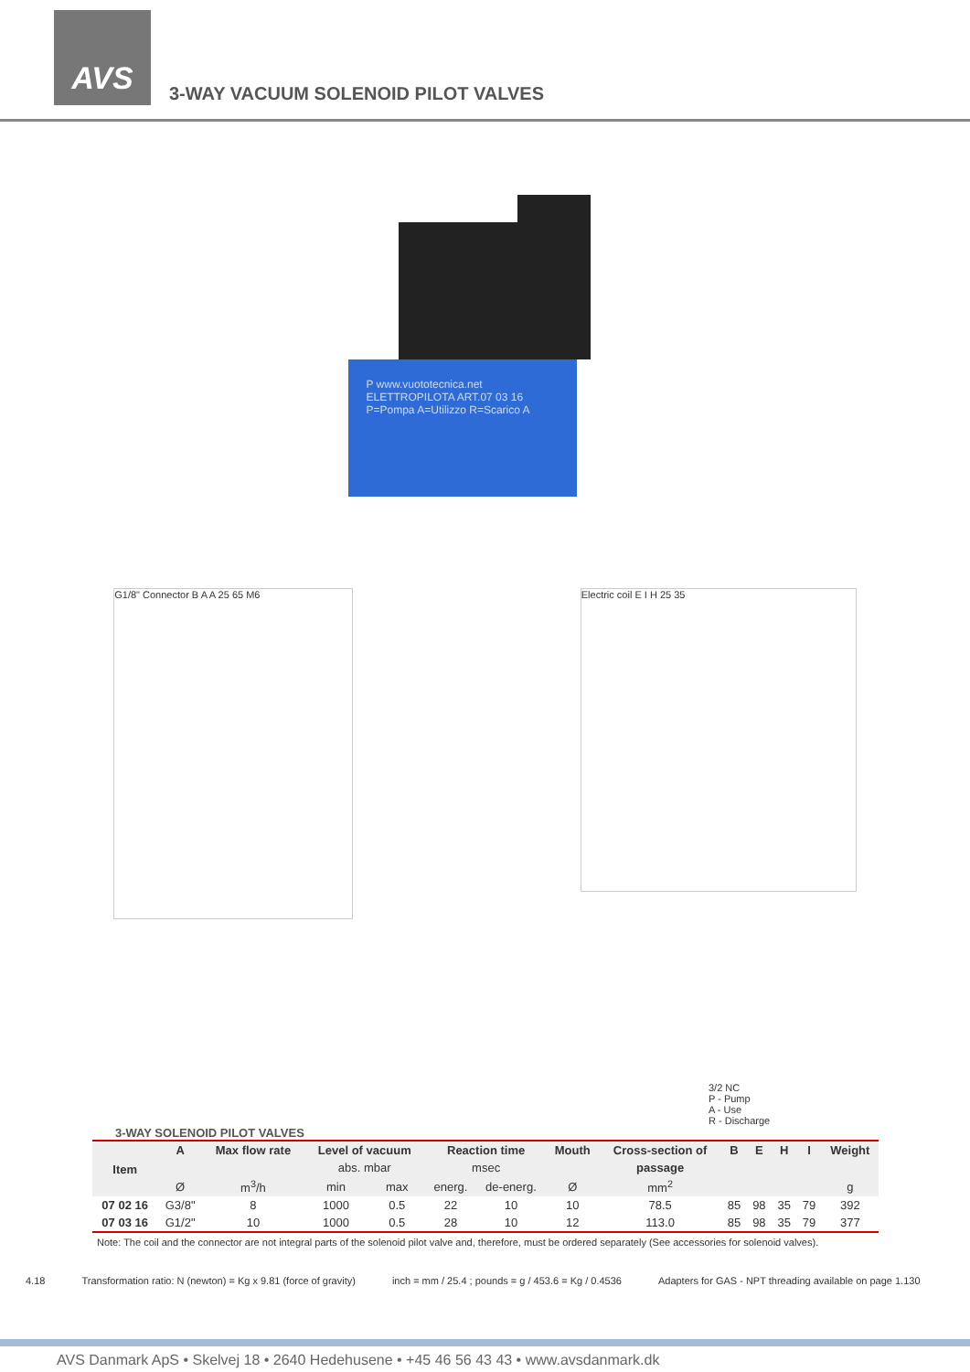AVS
3-WAY VACUUM SOLENOID PILOT VALVES
P www.vuototecnica.net ELETTROPILOTA ART.07 03 16 P=Pompa A=Utilizzo R=Scarico A
G1/8" Connector B A A 25 65 M6
Electric coil E I H 25 35
3/2 NC
P - Pump
A - Use
R - Discharge
3-WAY SOLENOID PILOT VALVES
| Item | A | Max flow rate | Level of vacuum | | Reaction time | | Mouth | Cross-section of | B | E | H | I | Weight |
| --- | --- | --- | --- | --- | --- | --- | --- | --- | --- | --- | --- | --- | --- |
| | | | abs. mbar | | msec | | | passage | | | | | |
| | Ø | m<sup>3</sup>/h | min | max | energ. | de-energ. | Ø | mm<sup>2</sup> | | | | | g |
| 07 02 16 | G3/8" | 8 | 1000 | 0.5 | 22 | 10 | 10 | 78.5 | 85 | 98 | 35 | 79 | 392 |
| 07 03 16 | G1/2" | 10 | 1000 | 0.5 | 28 | 10 | 12 | 113.0 | 85 | 98 | 35 | 79 | 377 |
Note: The coil and the connector are not integral parts of the solenoid pilot valve and, therefore, must be ordered separately (See accessories for solenoid valves).
4.18 Transformation ratio: N (newton) = Kg x 9.81 (force of gravity) inch = mm / 25.4 ; pounds = g / 453.6 = Kg / 0.4536 Adapters for GAS - NPT threading available on page 1.130
AVS Danmark ApS • Skelvej 18 • 2640 Hedehusene • +45 46 56 43 43 • www.avsdanmark.dk